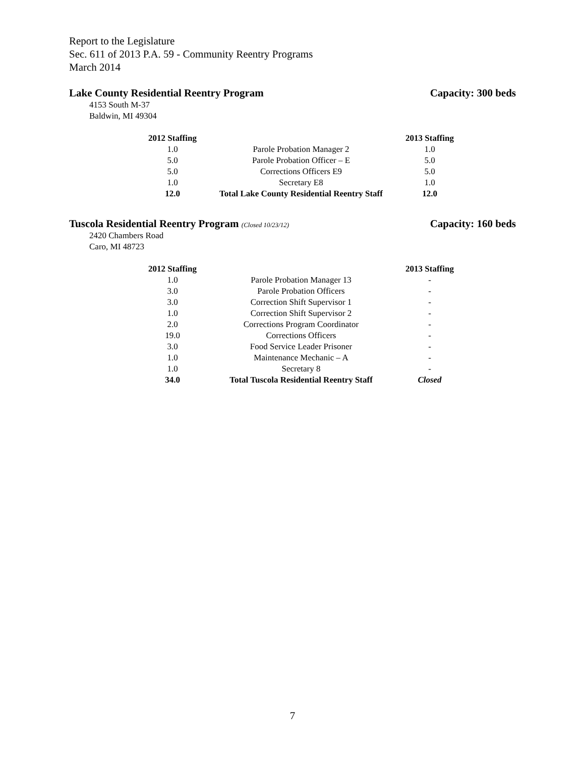Report to the Legislature
Sec. 611 of 2013 P.A. 59 - Community Reentry Programs
March 2014
Lake County Residential Reentry Program Capacity: 300 beds
4153 South M-37
Baldwin, MI 49304
| 2012 Staffing | | 2013 Staffing |
| --- | --- | --- |
| 1.0 | Parole Probation Manager 2 | 1.0 |
| 5.0 | Parole Probation Officer – E | 5.0 |
| 5.0 | Corrections Officers E9 | 5.0 |
| 1.0 | Secretary E8 | 1.0 |
| 12.0 | Total Lake County Residential Reentry Staff | 12.0 |
Tuscola Residential Reentry Program (Closed 10/23/12) Capacity: 160 beds
2420 Chambers Road
Caro, MI 48723
| 2012 Staffing | | 2013 Staffing |
| --- | --- | --- |
| 1.0 | Parole Probation Manager 13 | - |
| 3.0 | Parole Probation Officers | - |
| 3.0 | Correction Shift Supervisor 1 | - |
| 1.0 | Correction Shift Supervisor 2 | - |
| 2.0 | Corrections Program Coordinator | - |
| 19.0 | Corrections Officers | - |
| 3.0 | Food Service Leader Prisoner | - |
| 1.0 | Maintenance Mechanic – A | - |
| 1.0 | Secretary 8 | - |
| 34.0 | Total Tuscola Residential Reentry Staff | Closed |
7